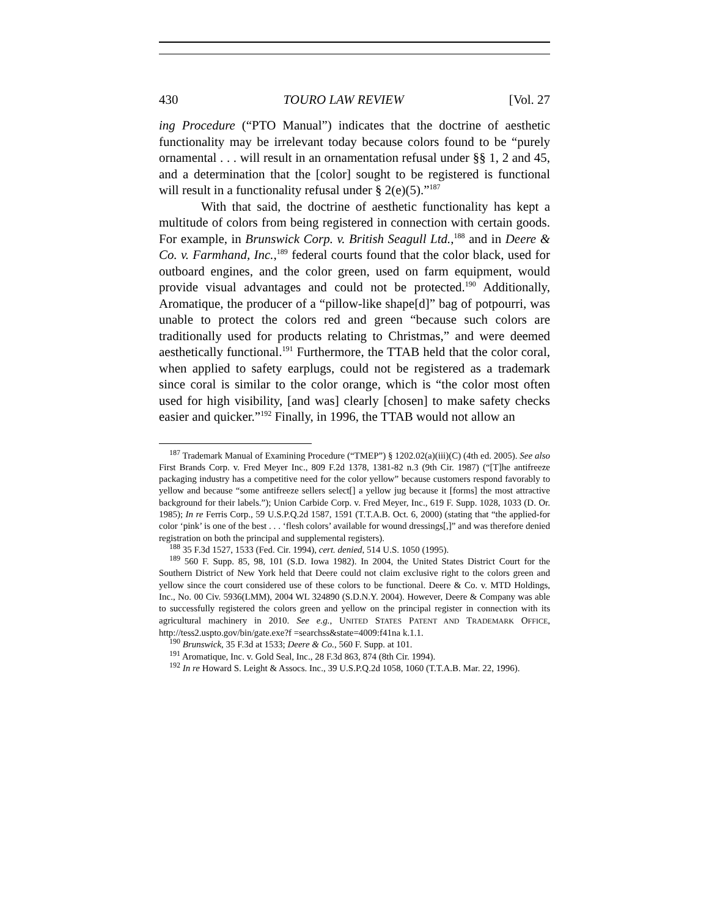430 TOURO LAW REVIEW [Vol. 27
ing Procedure (“PTO Manual”) indicates that the doctrine of aesthetic functionality may be irrelevant today because colors found to be “purely ornamental . . . will result in an ornamentation refusal under §§ 1, 2 and 45, and a determination that the [color] sought to be registered is functional will result in a functionality refusal under § 2(e)(5).”<sup>187</sup>
With that said, the doctrine of aesthetic functionality has kept a multitude of colors from being registered in connection with certain goods. For example, in Brunswick Corp. v. British Seagull Ltd.,<sup>188</sup> and in Deere & Co. v. Farmhand, Inc.,<sup>189</sup> federal courts found that the color black, used for outboard engines, and the color green, used on farm equipment, would provide visual advantages and could not be protected.<sup>190</sup> Additionally, Aromatique, the producer of a “pillow-like shape[d]” bag of potpourri, was unable to protect the colors red and green “because such colors are traditionally used for products relating to Christmas,” and were deemed aesthetically functional.<sup>191</sup> Furthermore, the TTAB held that the color coral, when applied to safety earplugs, could not be registered as a trademark since coral is similar to the color orange, which is “the color most often used for high visibility, [and was] clearly [chosen] to make safety checks easier and quicker.”<sup>192</sup> Finally, in 1996, the TTAB would not allow an
<sup>187</sup> Trademark Manual of Examining Procedure (“TMEP”) § 1202.02(a)(iii)(C) (4th ed. 2005). See also First Brands Corp. v. Fred Meyer Inc., 809 F.2d 1378, 1381-82 n.3 (9th Cir. 1987) (“[T]he antifreeze packaging industry has a competitive need for the color yellow” because customers respond favorably to yellow and because “some antifreeze sellers select[] a yellow jug because it [forms] the most attractive background for their labels.”); Union Carbide Corp. v. Fred Meyer, Inc., 619 F. Supp. 1028, 1033 (D. Or. 1985); In re Ferris Corp., 59 U.S.P.Q.2d 1587, 1591 (T.T.A.B. Oct. 6, 2000) (stating that “the applied-for color ‘pink’ is one of the best . . . ‘flesh colors’ available for wound dressings[,]” and was therefore denied registration on both the principal and supplemental registers).
<sup>188</sup> 35 F.3d 1527, 1533 (Fed. Cir. 1994), cert. denied, 514 U.S. 1050 (1995).
<sup>189</sup> 560 F. Supp. 85, 98, 101 (S.D. Iowa 1982). In 2004, the United States District Court for the Southern District of New York held that Deere could not claim exclusive right to the colors green and yellow since the court considered use of these colors to be functional. Deere & Co. v. MTD Holdings, Inc., No. 00 Civ. 5936(LMM), 2004 WL 324890 (S.D.N.Y. 2004). However, Deere & Company was able to successfully registered the colors green and yellow on the principal register in connection with its agricultural machinery in 2010. See e.g., UNITED STATES PATENT AND TRADEMARK OFFICE, http://tess2.uspto.gov/bin/gate.exe?f =searchss&state=4009:f41na k.1.1.
<sup>190</sup> Brunswick, 35 F.3d at 1533; Deere & Co., 560 F. Supp. at 101.
<sup>191</sup> Aromatique, Inc. v. Gold Seal, Inc., 28 F.3d 863, 874 (8th Cir. 1994).
<sup>192</sup> In re Howard S. Leight & Assocs. Inc., 39 U.S.P.Q.2d 1058, 1060 (T.T.A.B. Mar. 22, 1996).